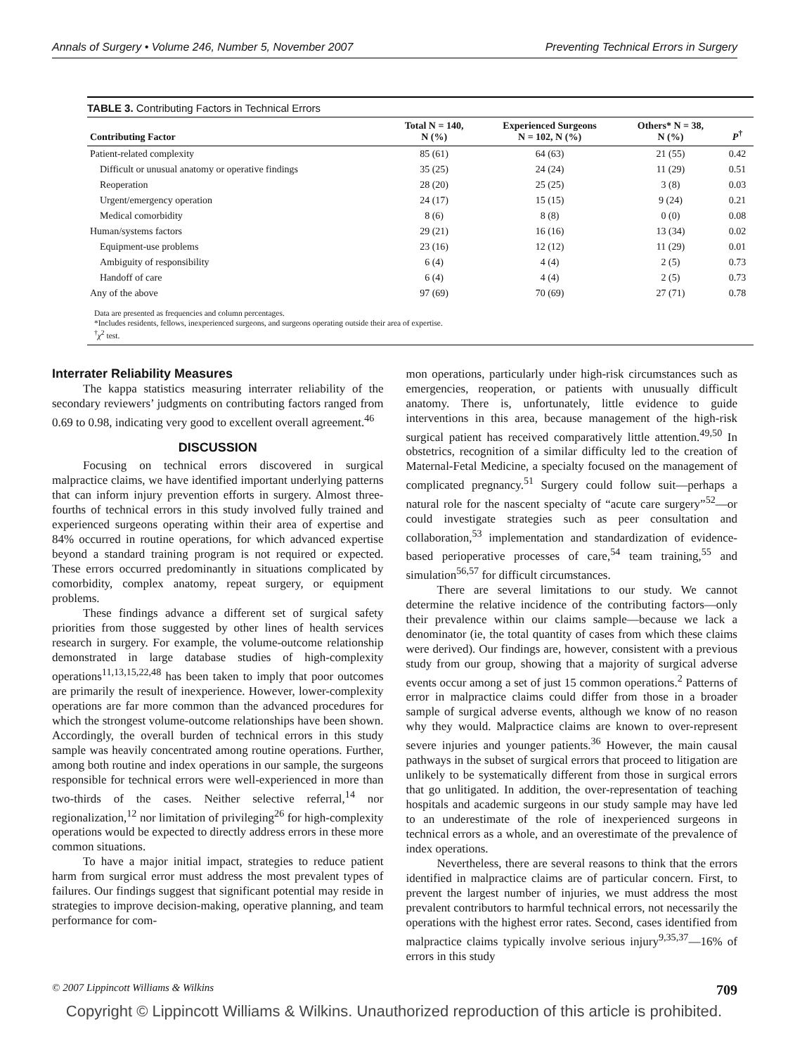Annals of Surgery • Volume 246, Number 5, November 2007 Preventing Technical Errors in Surgery
TABLE 3. Contributing Factors in Technical Errors
| Contributing Factor | Total N = 140, N (%) | Experienced Surgeons N = 102, N (%) | Others* N = 38, N (%) | P<sup>†</sup> |
| --- | --- | --- | --- | --- |
| Patient-related complexity | 85 (61) | 64 (63) | 21 (55) | 0.42 |
| Difficult or unusual anatomy or operative findings | 35 (25) | 24 (24) | 11 (29) | 0.51 |
| Reoperation | 28 (20) | 25 (25) | 3 (8) | 0.03 |
| Urgent/emergency operation | 24 (17) | 15 (15) | 9 (24) | 0.21 |
| Medical comorbidity | 8 (6) | 8 (8) | 0 (0) | 0.08 |
| Human/systems factors | 29 (21) | 16 (16) | 13 (34) | 0.02 |
| Equipment-use problems | 23 (16) | 12 (12) | 11 (29) | 0.01 |
| Ambiguity of responsibility | 6 (4) | 4 (4) | 2 (5) | 0.73 |
| Handoff of care | 6 (4) | 4 (4) | 2 (5) | 0.73 |
| Any of the above | 97 (69) | 70 (69) | 27 (71) | 0.78 |
Data are presented as frequencies and column percentages.
*Includes residents, fellows, inexperienced surgeons, and surgeons operating outside their area of expertise.
<sup>†</sup> χ<sup>2</sup> test.
Interrater Reliability Measures
The kappa statistics measuring interrater reliability of the secondary reviewers’ judgments on contributing factors ranged from 0.69 to 0.98, indicating very good to excellent overall agreement.<sup>46</sup>
DISCUSSION
Focusing on technical errors discovered in surgical malpractice claims, we have identified important underlying patterns that can inform injury prevention efforts in surgery. Almost three-fourths of technical errors in this study involved fully trained and experienced surgeons operating within their area of expertise and 84% occurred in routine operations, for which advanced expertise beyond a standard training program is not required or expected. These errors occurred predominantly in situations complicated by comorbidity, complex anatomy, repeat surgery, or equipment problems.
These findings advance a different set of surgical safety priorities from those suggested by other lines of health services research in surgery. For example, the volume-outcome relationship demonstrated in large database studies of high-complexity operations<sup>11,13,15,22,48</sup> has been taken to imply that poor outcomes are primarily the result of inexperience. However, lower-complexity operations are far more common than the advanced procedures for which the strongest volume-outcome relationships have been shown. Accordingly, the overall burden of technical errors in this study sample was heavily concentrated among routine operations. Further, among both routine and index operations in our sample, the surgeons responsible for technical errors were well-experienced in more than two-thirds of the cases. Neither selective referral,<sup>14</sup> nor regionalization,<sup>12</sup> nor limitation of privileging<sup>26</sup> for high-complexity operations would be expected to directly address errors in these more common situations.
To have a major initial impact, strategies to reduce patient harm from surgical error must address the most prevalent types of failures. Our findings suggest that significant potential may reside in strategies to improve decision-making, operative planning, and team performance for com-
mon operations, particularly under high-risk circumstances such as emergencies, reoperation, or patients with unusually difficult anatomy. There is, unfortunately, little evidence to guide interventions in this area, because management of the high-risk surgical patient has received comparatively little attention.<sup>49,50</sup> In obstetrics, recognition of a similar difficulty led to the creation of Maternal-Fetal Medicine, a specialty focused on the management of complicated pregnancy.<sup>51</sup> Surgery could follow suit—perhaps a natural role for the nascent specialty of “acute care surgery”<sup>52</sup>—or could investigate strategies such as peer consultation and collaboration,<sup>53</sup> implementation and standardization of evidence-based perioperative processes of care,<sup>54</sup> team training,<sup>55</sup> and simulation<sup>56,57</sup> for difficult circumstances.
There are several limitations to our study. We cannot determine the relative incidence of the contributing factors—only their prevalence within our claims sample—because we lack a denominator (ie, the total quantity of cases from which these claims were derived). Our findings are, however, consistent with a previous study from our group, showing that a majority of surgical adverse events occur among a set of just 15 common operations.<sup>2</sup> Patterns of error in malpractice claims could differ from those in a broader sample of surgical adverse events, although we know of no reason why they would. Malpractice claims are known to over-represent severe injuries and younger patients.<sup>36</sup> However, the main causal pathways in the subset of surgical errors that proceed to litigation are unlikely to be systematically different from those in surgical errors that go unlitigated. In addition, the over-representation of teaching hospitals and academic surgeons in our study sample may have led to an underestimate of the role of inexperienced surgeons in technical errors as a whole, and an overestimate of the prevalence of index operations.
Nevertheless, there are several reasons to think that the errors identified in malpractice claims are of particular concern. First, to prevent the largest number of injuries, we must address the most prevalent contributors to harmful technical errors, not necessarily the operations with the highest error rates. Second, cases identified from malpractice claims typically involve serious injury<sup>9,35,37</sup>—16% of errors in this study
© 2007 Lippincott Williams & Wilkins 709
Copyright © Lippincott Williams & Wilkins. Unauthorized reproduction of this article is prohibited.